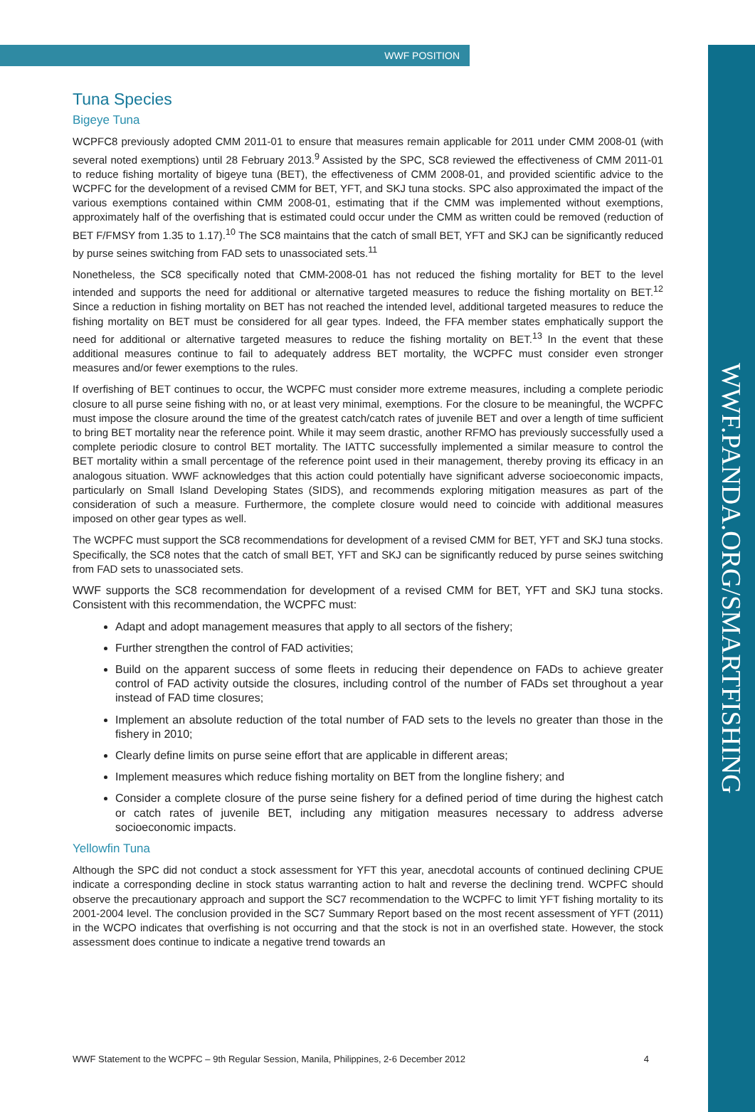WWF.PANDA.ORG/SMARTFISHING
WWF POSITION
Tuna Species
Bigeye Tuna
WCPFC8 previously adopted CMM 2011-01 to ensure that measures remain applicable for 2011 under CMM 2008-01 (with several noted exemptions) until 28 February 2013.<sup>9</sup> Assisted by the SPC, SC8 reviewed the effectiveness of CMM 2011-01 to reduce fishing mortality of bigeye tuna (BET), the effectiveness of CMM 2008-01, and provided scientific advice to the WCPFC for the development of a revised CMM for BET, YFT, and SKJ tuna stocks. SPC also approximated the impact of the various exemptions contained within CMM 2008-01, estimating that if the CMM was implemented without exemptions, approximately half of the overfishing that is estimated could occur under the CMM as written could be removed (reduction of BET F/FMSY from 1.35 to 1.17).<sup>10</sup> The SC8 maintains that the catch of small BET, YFT and SKJ can be significantly reduced by purse seines switching from FAD sets to unassociated sets.<sup>11</sup>
Nonetheless, the SC8 specifically noted that CMM-2008-01 has not reduced the fishing mortality for BET to the level intended and supports the need for additional or alternative targeted measures to reduce the fishing mortality on BET.<sup>12</sup> Since a reduction in fishing mortality on BET has not reached the intended level, additional targeted measures to reduce the fishing mortality on BET must be considered for all gear types. Indeed, the FFA member states emphatically support the need for additional or alternative targeted measures to reduce the fishing mortality on BET.<sup>13</sup> In the event that these additional measures continue to fail to adequately address BET mortality, the WCPFC must consider even stronger measures and/or fewer exemptions to the rules.
If overfishing of BET continues to occur, the WCPFC must consider more extreme measures, including a complete periodic closure to all purse seine fishing with no, or at least very minimal, exemptions. For the closure to be meaningful, the WCPFC must impose the closure around the time of the greatest catch/catch rates of juvenile BET and over a length of time sufficient to bring BET mortality near the reference point. While it may seem drastic, another RFMO has previously successfully used a complete periodic closure to control BET mortality. The IATTC successfully implemented a similar measure to control the BET mortality within a small percentage of the reference point used in their management, thereby proving its efficacy in an analogous situation. WWF acknowledges that this action could potentially have significant adverse socioeconomic impacts, particularly on Small Island Developing States (SIDS), and recommends exploring mitigation measures as part of the consideration of such a measure. Furthermore, the complete closure would need to coincide with additional measures imposed on other gear types as well.
The WCPFC must support the SC8 recommendations for development of a revised CMM for BET, YFT and SKJ tuna stocks. Specifically, the SC8 notes that the catch of small BET, YFT and SKJ can be significantly reduced by purse seines switching from FAD sets to unassociated sets.
WWF supports the SC8 recommendation for development of a revised CMM for BET, YFT and SKJ tuna stocks. Consistent with this recommendation, the WCPFC must:
Adapt and adopt management measures that apply to all sectors of the fishery;
Further strengthen the control of FAD activities;
Build on the apparent success of some fleets in reducing their dependence on FADs to achieve greater control of FAD activity outside the closures, including control of the number of FADs set throughout a year instead of FAD time closures;
Implement an absolute reduction of the total number of FAD sets to the levels no greater than those in the fishery in 2010;
Clearly define limits on purse seine effort that are applicable in different areas;
Implement measures which reduce fishing mortality on BET from the longline fishery; and
Consider a complete closure of the purse seine fishery for a defined period of time during the highest catch or catch rates of juvenile BET, including any mitigation measures necessary to address adverse socioeconomic impacts.
Yellowfin Tuna
Although the SPC did not conduct a stock assessment for YFT this year, anecdotal accounts of continued declining CPUE indicate a corresponding decline in stock status warranting action to halt and reverse the declining trend. WCPFC should observe the precautionary approach and support the SC7 recommendation to the WCPFC to limit YFT fishing mortality to its 2001-2004 level. The conclusion provided in the SC7 Summary Report based on the most recent assessment of YFT (2011) in the WCPO indicates that overfishing is not occurring and that the stock is not in an overfished state. However, the stock assessment does continue to indicate a negative trend towards an
WWF Statement to the WCPFC – 9th Regular Session, Manila, Philippines, 2-6 December 2012 4